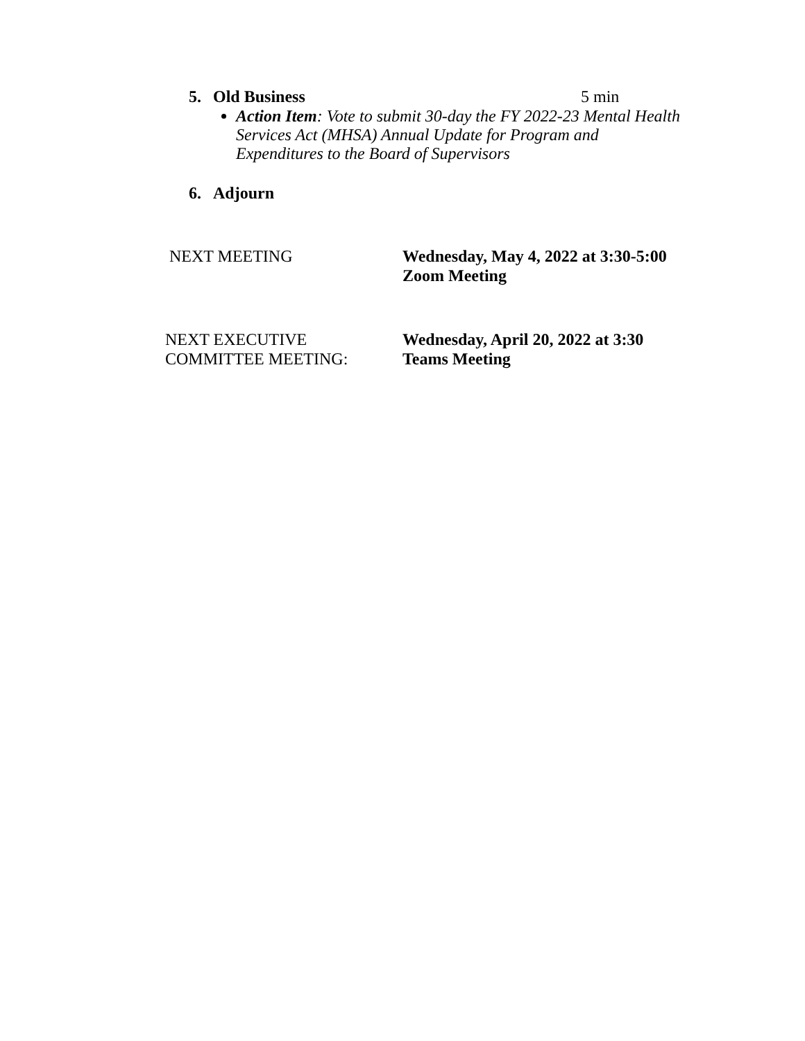5. Old Business 5 min
Action Item: Vote to submit 30-day the FY 2022-23 Mental Health Services Act (MHSA) Annual Update for Program and Expenditures to the Board of Supervisors
6. Adjourn
NEXT MEETING Wednesday, May 4, 2022 at 3:30-5:00
Zoom Meeting
NEXT EXECUTIVE
COMMITTEE MEETING:
Wednesday, April 20, 2022 at 3:30
Teams Meeting